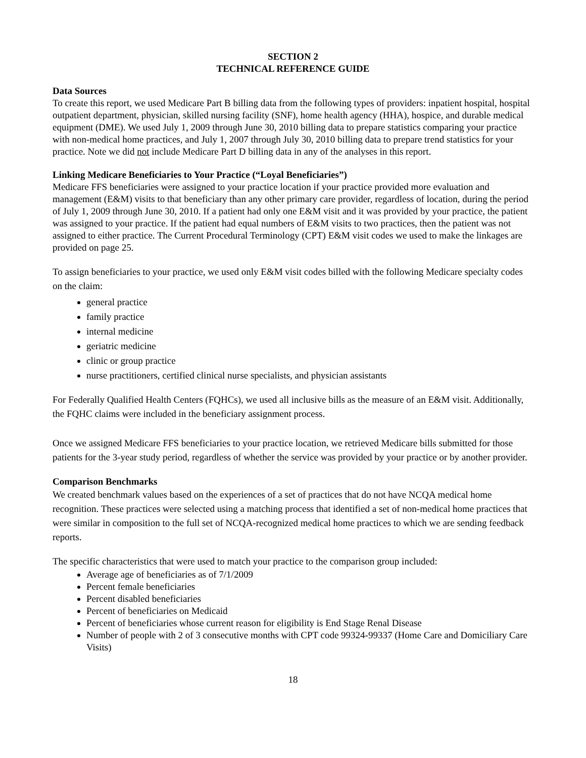SECTION 2
TECHNICAL REFERENCE GUIDE
Data Sources
To create this report, we used Medicare Part B billing data from the following types of providers: inpatient hospital, hospital outpatient department, physician, skilled nursing facility (SNF), home health agency (HHA), hospice, and durable medical equipment (DME). We used July 1, 2009 through June 30, 2010 billing data to prepare statistics comparing your practice with non-medical home practices, and July 1, 2007 through July 30, 2010 billing data to prepare trend statistics for your practice. Note we did not include Medicare Part D billing data in any of the analyses in this report.
Linking Medicare Beneficiaries to Your Practice (“Loyal Beneficiaries”)
Medicare FFS beneficiaries were assigned to your practice location if your practice provided more evaluation and management (E&M) visits to that beneficiary than any other primary care provider, regardless of location, during the period of July 1, 2009 through June 30, 2010. If a patient had only one E&M visit and it was provided by your practice, the patient was assigned to your practice. If the patient had equal numbers of E&M visits to two practices, then the patient was not assigned to either practice. The Current Procedural Terminology (CPT) E&M visit codes we used to make the linkages are provided on page 25.
To assign beneficiaries to your practice, we used only E&M visit codes billed with the following Medicare specialty codes on the claim:
general practice
family practice
internal medicine
geriatric medicine
clinic or group practice
nurse practitioners, certified clinical nurse specialists, and physician assistants
For Federally Qualified Health Centers (FQHCs), we used all inclusive bills as the measure of an E&M visit. Additionally, the FQHC claims were included in the beneficiary assignment process.
Once we assigned Medicare FFS beneficiaries to your practice location, we retrieved Medicare bills submitted for those patients for the 3-year study period, regardless of whether the service was provided by your practice or by another provider.
Comparison Benchmarks
We created benchmark values based on the experiences of a set of practices that do not have NCQA medical home recognition. These practices were selected using a matching process that identified a set of non-medical home practices that were similar in composition to the full set of NCQA-recognized medical home practices to which we are sending feedback reports.
The specific characteristics that were used to match your practice to the comparison group included:
Average age of beneficiaries as of 7/1/2009
Percent female beneficiaries
Percent disabled beneficiaries
Percent of beneficiaries on Medicaid
Percent of beneficiaries whose current reason for eligibility is End Stage Renal Disease
Number of people with 2 of 3 consecutive months with CPT code 99324-99337 (Home Care and Domiciliary Care Visits)
18